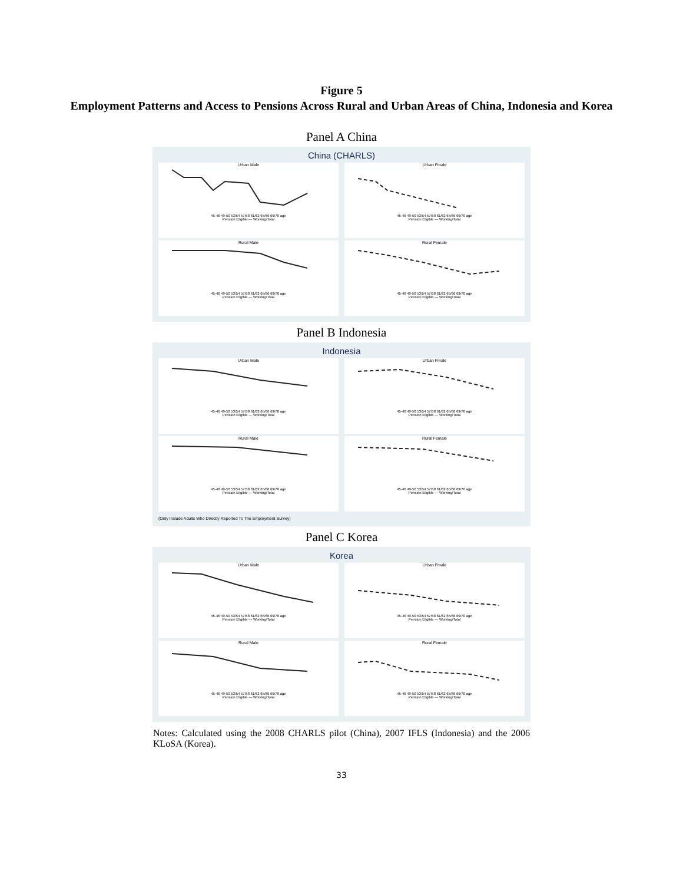Figure 5
Employment Patterns and Access to Pensions Across Rural and Urban Areas of China, Indonesia and Korea
Panel A China
China (CHARLS)
Urban Male
45-46 49-50 53/54 57/58 61/62 65/66 69/70 age
Pension Eligible — Working/Total
Urban Fmale
45-46 49-50 53/54 57/58 61/62 65/66 69/70 age
Pension Eligible — Working/Total
Rural Male
45-46 49-50 53/54 57/58 61/62 65/66 69/70 age
Pension Eligible — Working/Total
Rural Female
45-46 49-50 53/54 57/58 61/62 65/66 69/70 age
Pension Eligible — Working/Total
Panel B Indonesia
Indonesia
Urban Male
45-46 49-50 53/54 57/58 61/62 65/66 69/70 age
Pension Eligible — Working/Total
Urban Fmale
45-46 49-50 53/54 57/58 61/62 65/66 69/70 age
Pension Eligible — Working/Total
Rural Male
45-46 49-50 53/54 57/58 61/62 65/66 69/70 age
Pension Eligible — Working/Total
Rural Female
45-46 49-50 53/54 57/58 61/62 65/66 69/70 age
Pension Eligible — Working/Total
(Only Include Adults Who Directly Reported To The Employment Survey)
Panel C Korea
Korea
Urban Male
45-46 49-50 53/54 57/58 61/62 65/66 69/70 age
Pension Eligible — Working/Total
Urban Fmale
45-46 49-50 53/54 57/58 61/62 65/66 69/70 age
Pension Eligible — Working/Total
Rural Male
45-46 49-50 53/54 57/58 61/62 65/66 69/70 age
Pension Eligible — Working/Total
Rural Female
45-46 49-50 53/54 57/58 61/62 65/66 69/70 age
Pension Eligible — Working/Total
Notes: Calculated using the 2008 CHARLS pilot (China), 2007 IFLS (Indonesia) and the 2006 KLoSA (Korea).
33